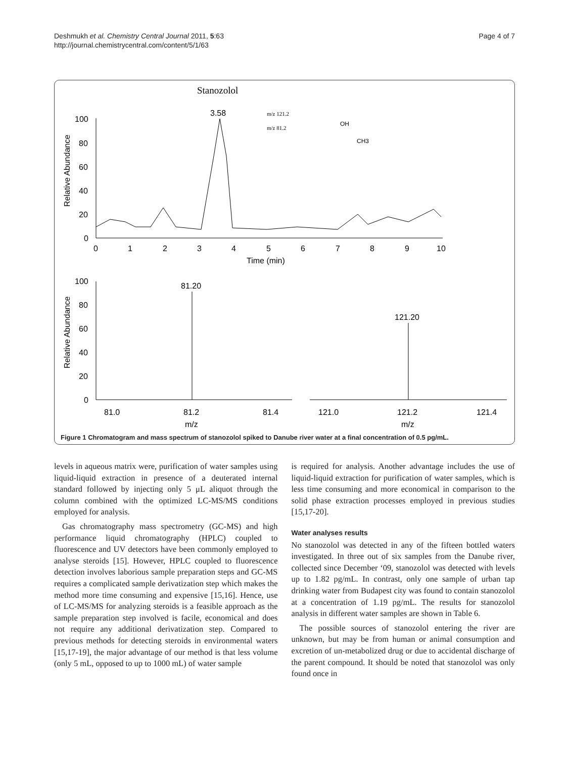Deshmukh et al. Chemistry Central Journal 2011, 5:63
http://journal.chemistrycentral.com/content/5/1/63
Page 4 of 7
Stanozolol
3.58
100
80
60
40
20
0
Relative Abundance
0
1
2
3
4
5
6
7
8
9
10
Time (min)
m/z 121.2
m/z 81.2
OH
CH3
100
80
60
40
20
0
Relative Abundance
81.20
121.20
81.0
81.2
81.4
121.0
121.2
121.4
m/z
m/z
Figure 1 Chromatogram and mass spectrum of stanozolol spiked to Danube river water at a final concentration of 0.5 pg/mL.
levels in aqueous matrix were, purification of water samples using liquid-liquid extraction in presence of a deuterated internal standard followed by injecting only 5 μL aliquot through the column combined with the optimized LC-MS/MS conditions employed for analysis.
Gas chromatography mass spectrometry (GC-MS) and high performance liquid chromatography (HPLC) coupled to fluorescence and UV detectors have been commonly employed to analyse steroids [15]. However, HPLC coupled to fluorescence detection involves laborious sample preparation steps and GC-MS requires a complicated sample derivatization step which makes the method more time consuming and expensive [15,16]. Hence, use of LC-MS/MS for analyzing steroids is a feasible approach as the sample preparation step involved is facile, economical and does not require any additional derivatization step. Compared to previous methods for detecting steroids in environmental waters [15,17-19], the major advantage of our method is that less volume (only 5 mL, opposed to up to 1000 mL) of water sample
is required for analysis. Another advantage includes the use of liquid-liquid extraction for purification of water samples, which is less time consuming and more economical in comparison to the solid phase extraction processes employed in previous studies [15,17-20].
Water analyses results
No stanozolol was detected in any of the fifteen bottled waters investigated. In three out of six samples from the Danube river, collected since December ‘09, stanozolol was detected with levels up to 1.82 pg/mL. In contrast, only one sample of urban tap drinking water from Budapest city was found to contain stanozolol at a concentration of 1.19 pg/mL. The results for stanozolol analysis in different water samples are shown in Table 6.
The possible sources of stanozolol entering the river are unknown, but may be from human or animal consumption and excretion of un-metabolized drug or due to accidental discharge of the parent compound. It should be noted that stanozolol was only found once in